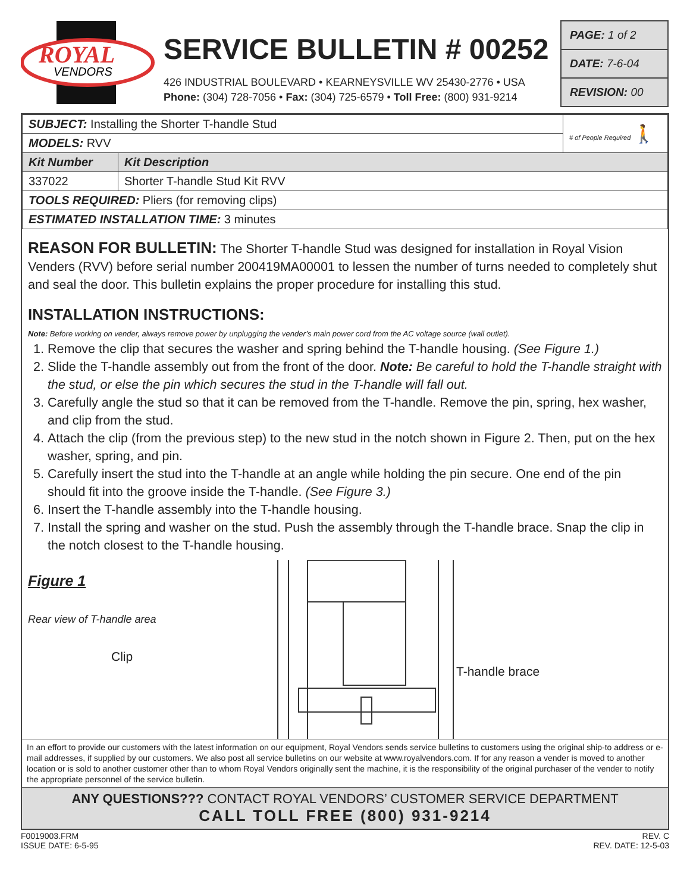ROYAL
VENDORS
SERVICE BULLETIN # 00252
426 INDUSTRIAL BOULEVARD • KEARNEYSVILLE WV 25430-2776 • USA
Phone: (304) 728-7056 • Fax: (304) 725-6579 • Toll Free: (800) 931-9214
PAGE: 1 of 2
DATE: 7-6-04
REVISION: 00
| SUBJECT: Installing the Shorter T-handle Stud | | # of People Required 🚶 |
| MODELS: RVV | | |
| Kit Number | Kit Description | |
| 337022 | Shorter T-handle Stud Kit RVV | |
| TOOLS REQUIRED: Pliers (for removing clips) | | |
| ESTIMATED INSTALLATION TIME: 3 minutes | | |
REASON FOR BULLETIN: The Shorter T-handle Stud was designed for installation in Royal Vision Venders (RVV) before serial number 200419MA00001 to lessen the number of turns needed to completely shut and seal the door. This bulletin explains the proper procedure for installing this stud.
INSTALLATION INSTRUCTIONS:
Note: Before working on vender, always remove power by unplugging the vender’s main power cord from the AC voltage source (wall outlet).
1. Remove the clip that secures the washer and spring behind the T-handle housing. (See Figure 1.)
2. Slide the T-handle assembly out from the front of the door. Note: Be careful to hold the T-handle straight with the stud, or else the pin which secures the stud in the T-handle will fall out.
3. Carefully angle the stud so that it can be removed from the T-handle. Remove the pin, spring, hex washer, and clip from the stud.
4. Attach the clip (from the previous step) to the new stud in the notch shown in Figure 2. Then, put on the hex washer, spring, and pin.
5. Carefully insert the stud into the T-handle at an angle while holding the pin secure. One end of the pin should fit into the groove inside the T-handle. (See Figure 3.)
6. Insert the T-handle assembly into the T-handle housing.
7. Install the spring and washer on the stud. Push the assembly through the T-handle brace. Snap the clip in the notch closest to the T-handle housing.
Figure 1
Rear view of T-handle area
Clip
T-handle brace
In an effort to provide our customers with the latest information on our equipment, Royal Vendors sends service bulletins to customers using the original ship-to address or e-mail addresses, if supplied by our customers. We also post all service bulletins on our website at www.royalvendors.com. If for any reason a vender is moved to another location or is sold to another customer other than to whom Royal Vendors originally sent the machine, it is the responsibility of the original purchaser of the vender to notify the appropriate personnel of the service bulletin.
ANY QUESTIONS??? CONTACT ROYAL VENDORS’ CUSTOMER SERVICE DEPARTMENT
CALL TOLL FREE (800) 931-9214
F0019003.FRM
ISSUE DATE: 6-5-95
REV. C
REV. DATE: 12-5-03